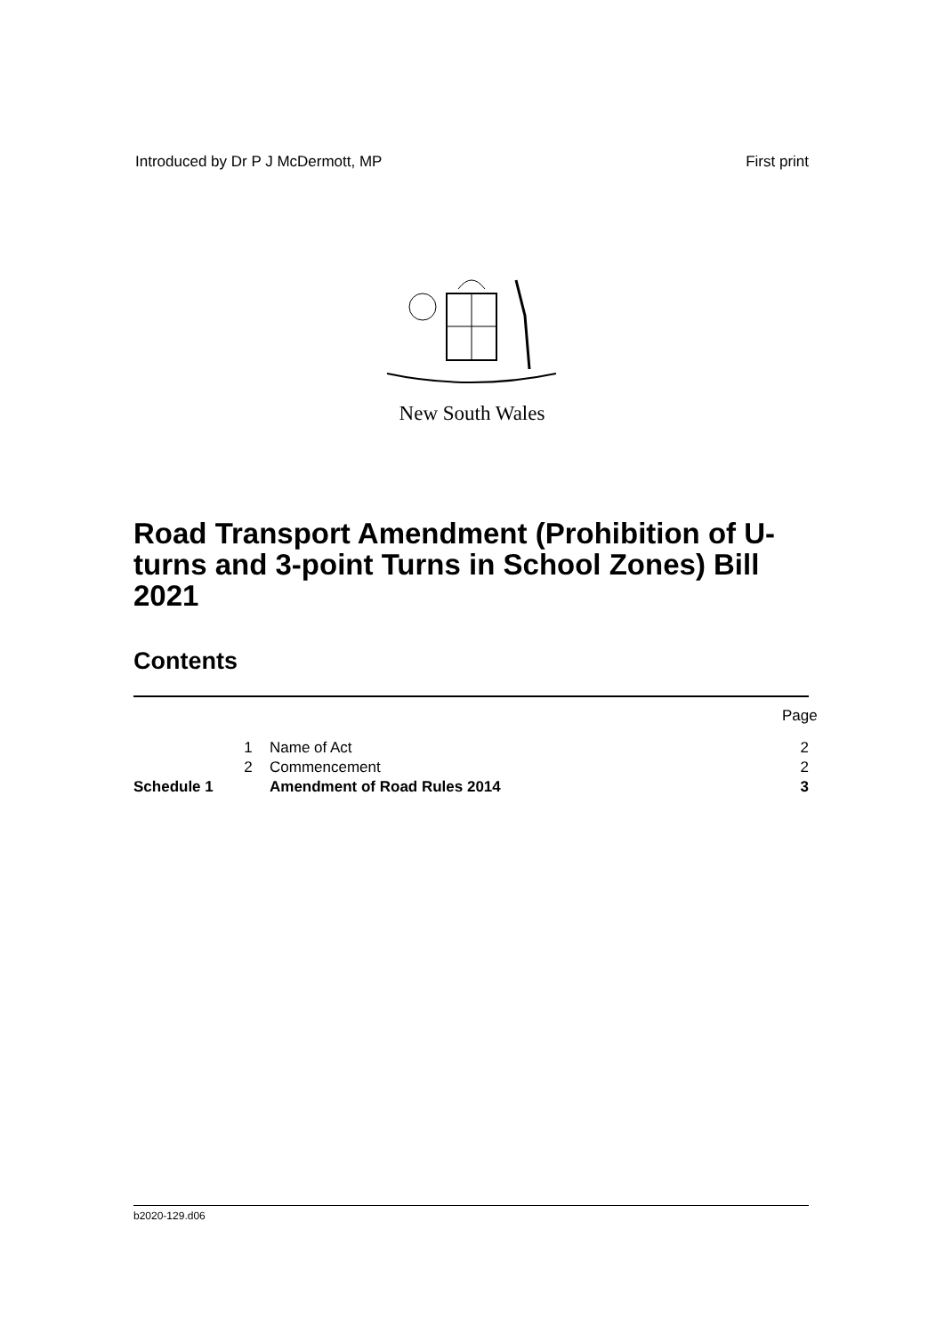Introduced by Dr P J McDermott, MP First print
New South Wales
Road Transport Amendment (Prohibition of U-turns and 3-point Turns in School Zones) Bill 2021
Contents
Page
1 Name of Act 2
2 Commencement 2
Schedule 1 Amendment of Road Rules 2014 3
b2020-129.d06